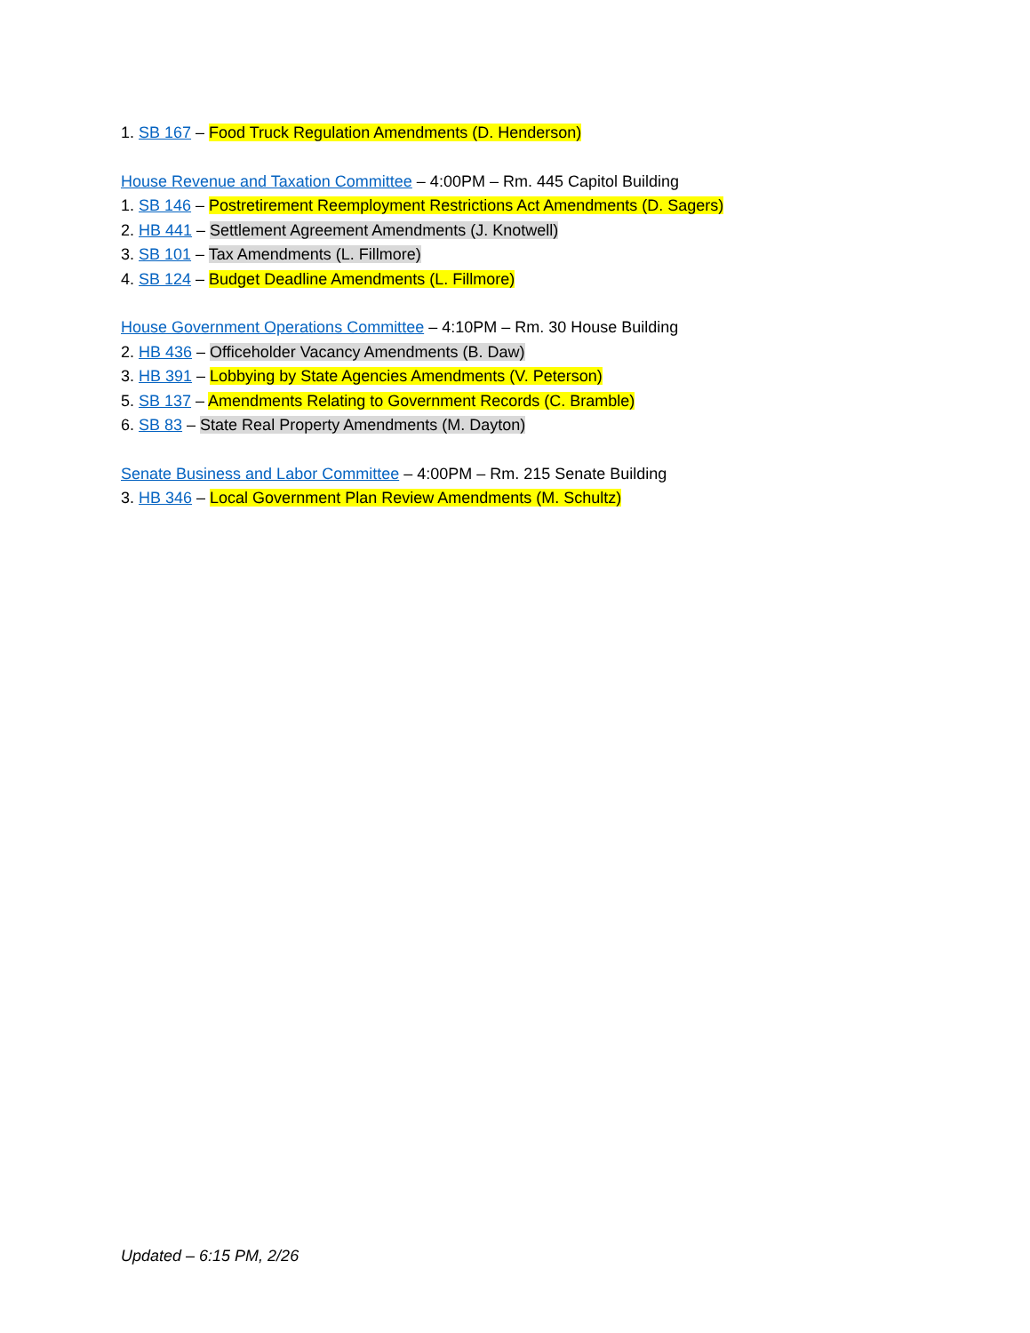1. SB 167 – Food Truck Regulation Amendments (D. Henderson)
House Revenue and Taxation Committee – 4:00PM – Rm. 445 Capitol Building
1. SB 146 – Postretirement Reemployment Restrictions Act Amendments (D. Sagers)
2. HB 441 – Settlement Agreement Amendments (J. Knotwell)
3. SB 101 – Tax Amendments (L. Fillmore)
4. SB 124 – Budget Deadline Amendments (L. Fillmore)
House Government Operations Committee – 4:10PM – Rm. 30 House Building
2. HB 436 – Officeholder Vacancy Amendments (B. Daw)
3. HB 391 – Lobbying by State Agencies Amendments (V. Peterson)
5. SB 137 – Amendments Relating to Government Records (C. Bramble)
6. SB 83 – State Real Property Amendments (M. Dayton)
Senate Business and Labor Committee – 4:00PM – Rm. 215 Senate Building
3. HB 346 – Local Government Plan Review Amendments (M. Schultz)
Updated – 6:15 PM, 2/26